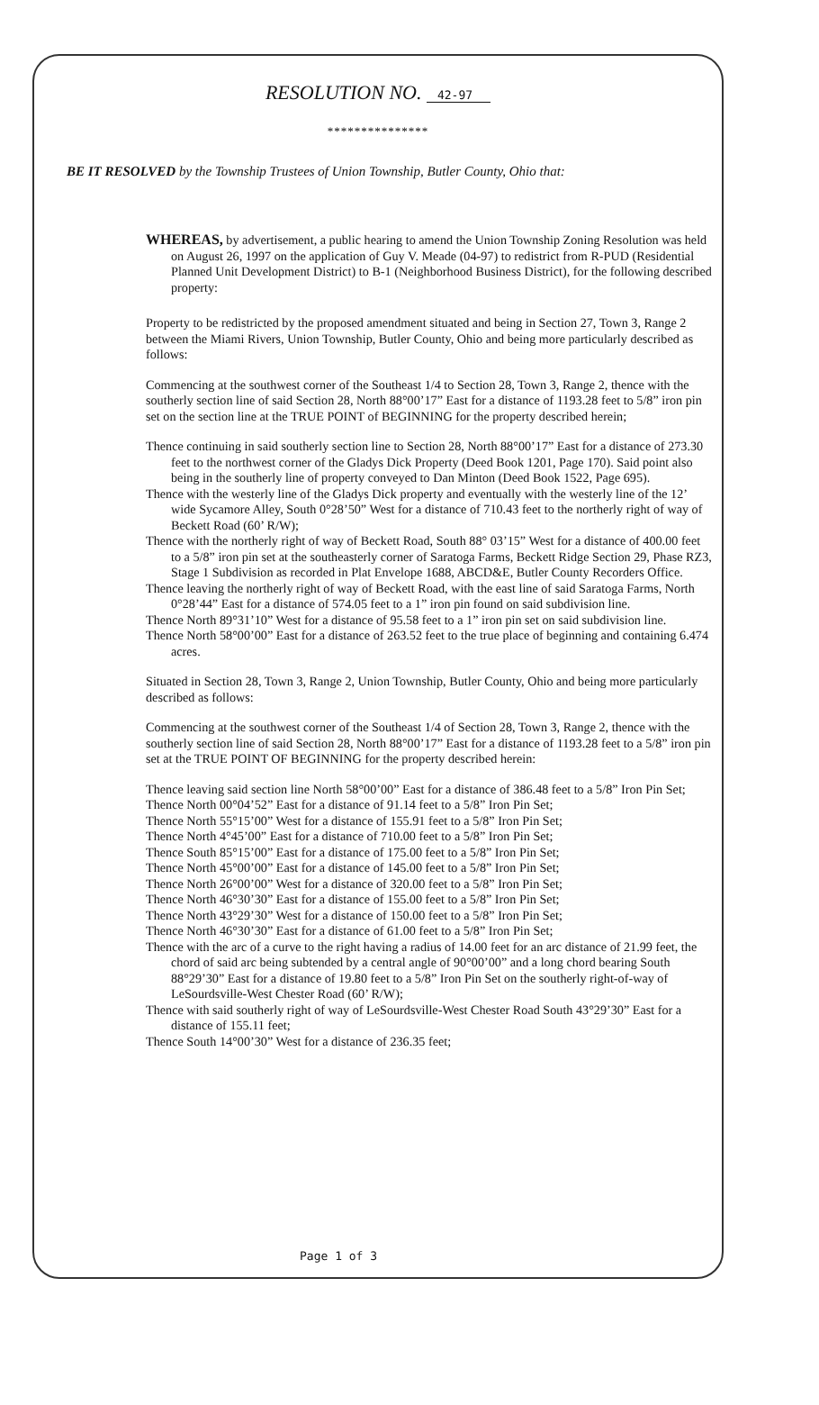RESOLUTION NO. 42-97
***************
BE IT RESOLVED by the Township Trustees of Union Township, Butler County, Ohio that:
WHEREAS, by advertisement, a public hearing to amend the Union Township Zoning Resolution was held on August 26, 1997 on the application of Guy V. Meade (04-97) to redistrict from R-PUD (Residential Planned Unit Development District) to B-1 (Neighborhood Business District), for the following described property:
Property to be redistricted by the proposed amendment situated and being in Section 27, Town 3, Range 2 between the Miami Rivers, Union Township, Butler County, Ohio and being more particularly described as follows:
Commencing at the southwest corner of the Southeast 1/4 to Section 28, Town 3, Range 2, thence with the southerly section line of said Section 28, North 88°00’17” East for a distance of 1193.28 feet to 5/8” iron pin set on the section line at the TRUE POINT of BEGINNING for the property described herein;
Thence continuing in said southerly section line to Section 28, North 88°00’17” East for a distance of 273.30 feet to the northwest corner of the Gladys Dick Property (Deed Book 1201, Page 170). Said point also being in the southerly line of property conveyed to Dan Minton (Deed Book 1522, Page 695).
Thence with the westerly line of the Gladys Dick property and eventually with the westerly line of the 12’ wide Sycamore Alley, South 0°28’50” West for a distance of 710.43 feet to the northerly right of way of Beckett Road (60’ R/W);
Thence with the northerly right of way of Beckett Road, South 88° 03’15” West for a distance of 400.00 feet to a 5/8” iron pin set at the southeasterly corner of Saratoga Farms, Beckett Ridge Section 29, Phase RZ3, Stage 1 Subdivision as recorded in Plat Envelope 1688, ABCD&E, Butler County Recorders Office.
Thence leaving the northerly right of way of Beckett Road, with the east line of said Saratoga Farms, North 0°28’44” East for a distance of 574.05 feet to a 1” iron pin found on said subdivision line.
Thence North 89°31’10” West for a distance of 95.58 feet to a 1” iron pin set on said subdivision line.
Thence North 58°00’00” East for a distance of 263.52 feet to the true place of beginning and containing 6.474 acres.
Situated in Section 28, Town 3, Range 2, Union Township, Butler County, Ohio and being more particularly described as follows:
Commencing at the southwest corner of the Southeast 1/4 of Section 28, Town 3, Range 2, thence with the southerly section line of said Section 28, North 88°00’17” East for a distance of 1193.28 feet to a 5/8” iron pin set at the TRUE POINT OF BEGINNING for the property described herein:
Thence leaving said section line North 58°00’00” East for a distance of 386.48 feet to a 5/8” Iron Pin Set;
Thence North 00°04’52” East for a distance of 91.14 feet to a 5/8” Iron Pin Set;
Thence North 55°15’00” West for a distance of 155.91 feet to a 5/8” Iron Pin Set;
Thence North 4°45’00” East for a distance of 710.00 feet to a 5/8” Iron Pin Set;
Thence South 85°15’00” East for a distance of 175.00 feet to a 5/8” Iron Pin Set;
Thence North 45°00’00” East for a distance of 145.00 feet to a 5/8” Iron Pin Set;
Thence North 26°00’00” West for a distance of 320.00 feet to a 5/8” Iron Pin Set;
Thence North 46°30’30” East for a distance of 155.00 feet to a 5/8” Iron Pin Set;
Thence North 43°29’30” West for a distance of 150.00 feet to a 5/8” Iron Pin Set;
Thence North 46°30’30” East for a distance of 61.00 feet to a 5/8” Iron Pin Set;
Thence with the arc of a curve to the right having a radius of 14.00 feet for an arc distance of 21.99 feet, the chord of said arc being subtended by a central angle of 90°00’00” and a long chord bearing South 88°29’30” East for a distance of 19.80 feet to a 5/8” Iron Pin Set on the southerly right-of-way of LeSourdsville-West Chester Road (60’ R/W);
Thence with said southerly right of way of LeSourdsville-West Chester Road South 43°29’30” East for a distance of 155.11 feet;
Thence South 14°00’30” West for a distance of 236.35 feet;
Page 1 of 3